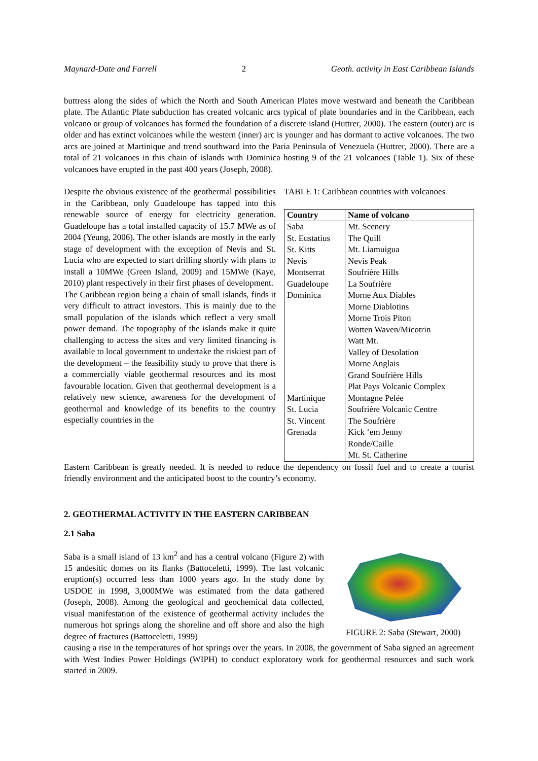Maynard-Date and Farrell 2 Geoth. activity in East Caribbean Islands
buttress along the sides of which the North and South American Plates move westward and beneath the Caribbean plate. The Atlantic Plate subduction has created volcanic arcs typical of plate boundaries and in the Caribbean, each volcano or group of volcanoes has formed the foundation of a discrete island (Huttrer, 2000). The eastern (outer) arc is older and has extinct volcanoes while the western (inner) arc is younger and has dormant to active volcanoes. The two arcs are joined at Martinique and trend southward into the Paria Peninsula of Venezuela (Huttrer, 2000). There are a total of 21 volcanoes in this chain of islands with Dominica hosting 9 of the 21 volcanoes (Table 1). Six of these volcanoes have erupted in the past 400 years (Joseph, 2008).
Despite the obvious existence of the geothermal possibilities in the Caribbean, only Guadeloupe has tapped into this renewable source of energy for electricity generation. Guadeloupe has a total installed capacity of 15.7 MWe as of 2004 (Yeung, 2006). The other islands are mostly in the early stage of development with the exception of Nevis and St. Lucia who are expected to start drilling shortly with plans to install a 10MWe (Green Island, 2009) and 15MWe (Kaye, 2010) plant respectively in their first phases of development.
The Caribbean region being a chain of small islands, finds it very difficult to attract investors. This is mainly due to the small population of the islands which reflect a very small power demand. The topography of the islands make it quite challenging to access the sites and very limited financing is available to local government to undertake the riskiest part of the development – the feasibility study to prove that there is a commercially viable geothermal resources and its most favourable location. Given that geothermal development is a relatively new science, awareness for the development of geothermal and knowledge of its benefits to the country especially countries in the
TABLE 1: Caribbean countries with volcanoes
| Country | Name of volcano |
| --- | --- |
| Saba | Mt. Scenery |
| St. Eustatius | The Quill |
| St. Kitts | Mt. Liamuigua |
| Nevis | Nevis Peak |
| Montserrat | Soufrière Hills |
| Guadeloupe | La Soufrière |
| Dominica | Morne Aux Diables |
| | Morne Diablotins |
| | Morne Trois Piton |
| | Wotten Waven/Micotrin |
| | Watt Mt. |
| | Valley of Desolation |
| | Morne Anglais |
| | Grand Soufrière Hills |
| | Plat Pays Volcanic Complex |
| Martinique | Montagne Pelée |
| St. Lucia | Soufrière Volcanic Centre |
| St. Vincent | The Soufrière |
| Grenada | Kick ‘em Jenny |
| | Ronde/Caille |
| | Mt. St. Catherine |
Eastern Caribbean is greatly needed. It is needed to reduce the dependency on fossil fuel and to create a tourist friendly environment and the anticipated boost to the country’s economy.
2. GEOTHERMAL ACTIVITY IN THE EASTERN CARIBBEAN
2.1 Saba
Saba is a small island of 13 km<sup>2</sup> and has a central volcano (Figure 2) with 15 andesitic domes on its flanks (Battoceletti, 1999). The last volcanic eruption(s) occurred less than 1000 years ago. In the study done by USDOE in 1998, 3,000MWe was estimated from the data gathered (Joseph, 2008). Among the geological and geochemical data collected, visual manifestation of the existence of geothermal activity includes the numerous hot springs along the shoreline and off shore and also the high degree of fractures (Battoceletti, 1999)
FIGURE 2: Saba (Stewart, 2000)
causing a rise in the temperatures of hot springs over the years. In 2008, the government of Saba signed an agreement with West Indies Power Holdings (WIPH) to conduct exploratory work for geothermal resources and such work started in 2009.